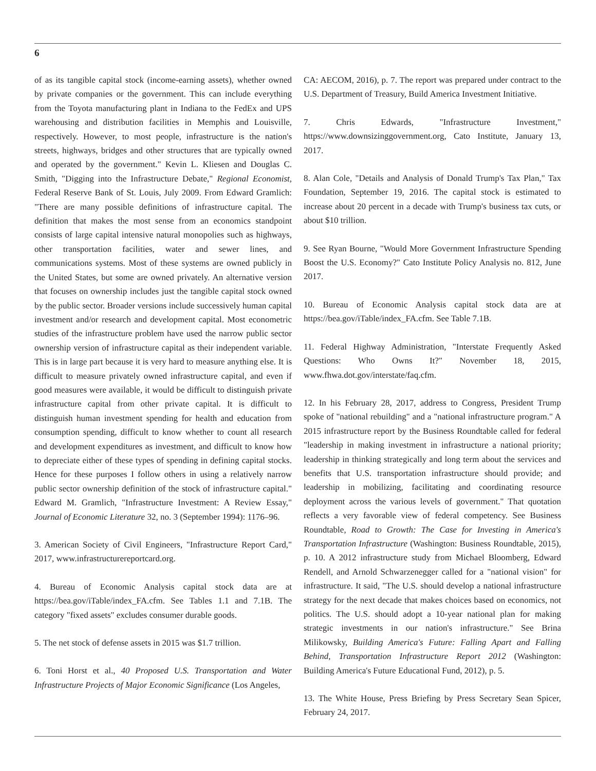6
of as its tangible capital stock (income-earning assets), whether owned by private companies or the government. This can include everything from the Toyota manufacturing plant in Indiana to the FedEx and UPS warehousing and distribution facilities in Memphis and Louisville, respectively. However, to most people, infrastructure is the nation's streets, highways, bridges and other structures that are typically owned and operated by the government." Kevin L. Kliesen and Douglas C. Smith, "Digging into the Infrastructure Debate," Regional Economist, Federal Reserve Bank of St. Louis, July 2009. From Edward Gramlich: "There are many possible definitions of infrastructure capital. The definition that makes the most sense from an economics standpoint consists of large capital intensive natural monopolies such as highways, other transportation facilities, water and sewer lines, and communications systems. Most of these systems are owned publicly in the United States, but some are owned privately. An alternative version that focuses on ownership includes just the tangible capital stock owned by the public sector. Broader versions include successively human capital investment and/or research and development capital. Most econometric studies of the infrastructure problem have used the narrow public sector ownership version of infrastructure capital as their independent variable. This is in large part because it is very hard to measure anything else. It is difficult to measure privately owned infrastructure capital, and even if good measures were available, it would be difficult to distinguish private infrastructure capital from other private capital. It is difficult to distinguish human investment spending for health and education from consumption spending, difficult to know whether to count all research and development expenditures as investment, and difficult to know how to depreciate either of these types of spending in defining capital stocks. Hence for these purposes I follow others in using a relatively narrow public sector ownership definition of the stock of infrastructure capital." Edward M. Gramlich, "Infrastructure Investment: A Review Essay," Journal of Economic Literature 32, no. 3 (September 1994): 1176–96.
3. American Society of Civil Engineers, "Infrastructure Report Card," 2017, www.infrastructurereportcard.org.
4. Bureau of Economic Analysis capital stock data are at https://bea.gov/iTable/index_FA.cfm. See Tables 1.1 and 7.1B. The category "fixed assets" excludes consumer durable goods.
5. The net stock of defense assets in 2015 was $1.7 trillion.
6. Toni Horst et al., 40 Proposed U.S. Transportation and Water Infrastructure Projects of Major Economic Significance (Los Angeles,
CA: AECOM, 2016), p. 7. The report was prepared under contract to the U.S. Department of Treasury, Build America Investment Initiative.
7. Chris Edwards, "Infrastructure Investment," https://www.downsizinggovernment.org, Cato Institute, January 13, 2017.
8. Alan Cole, "Details and Analysis of Donald Trump's Tax Plan," Tax Foundation, September 19, 2016. The capital stock is estimated to increase about 20 percent in a decade with Trump's business tax cuts, or about $10 trillion.
9. See Ryan Bourne, "Would More Government Infrastructure Spending Boost the U.S. Economy?" Cato Institute Policy Analysis no. 812, June 2017.
10. Bureau of Economic Analysis capital stock data are at https://bea.gov/iTable/index_FA.cfm. See Table 7.1B.
11. Federal Highway Administration, "Interstate Frequently Asked Questions: Who Owns It?" November 18, 2015, www.fhwa.dot.gov/interstate/faq.cfm.
12. In his February 28, 2017, address to Congress, President Trump spoke of "national rebuilding" and a "national infrastructure program." A 2015 infrastructure report by the Business Roundtable called for federal "leadership in making investment in infrastructure a national priority; leadership in thinking strategically and long term about the services and benefits that U.S. transportation infrastructure should provide; and leadership in mobilizing, facilitating and coordinating resource deployment across the various levels of government." That quotation reflects a very favorable view of federal competency. See Business Roundtable, Road to Growth: The Case for Investing in America's Transportation Infrastructure (Washington: Business Roundtable, 2015), p. 10. A 2012 infrastructure study from Michael Bloomberg, Edward Rendell, and Arnold Schwarzenegger called for a "national vision" for infrastructure. It said, "The U.S. should develop a national infrastructure strategy for the next decade that makes choices based on economics, not politics. The U.S. should adopt a 10-year national plan for making strategic investments in our nation's infrastructure." See Brina Milikowsky, Building America's Future: Falling Apart and Falling Behind, Transportation Infrastructure Report 2012 (Washington: Building America's Future Educational Fund, 2012), p. 5.
13. The White House, Press Briefing by Press Secretary Sean Spicer, February 24, 2017.